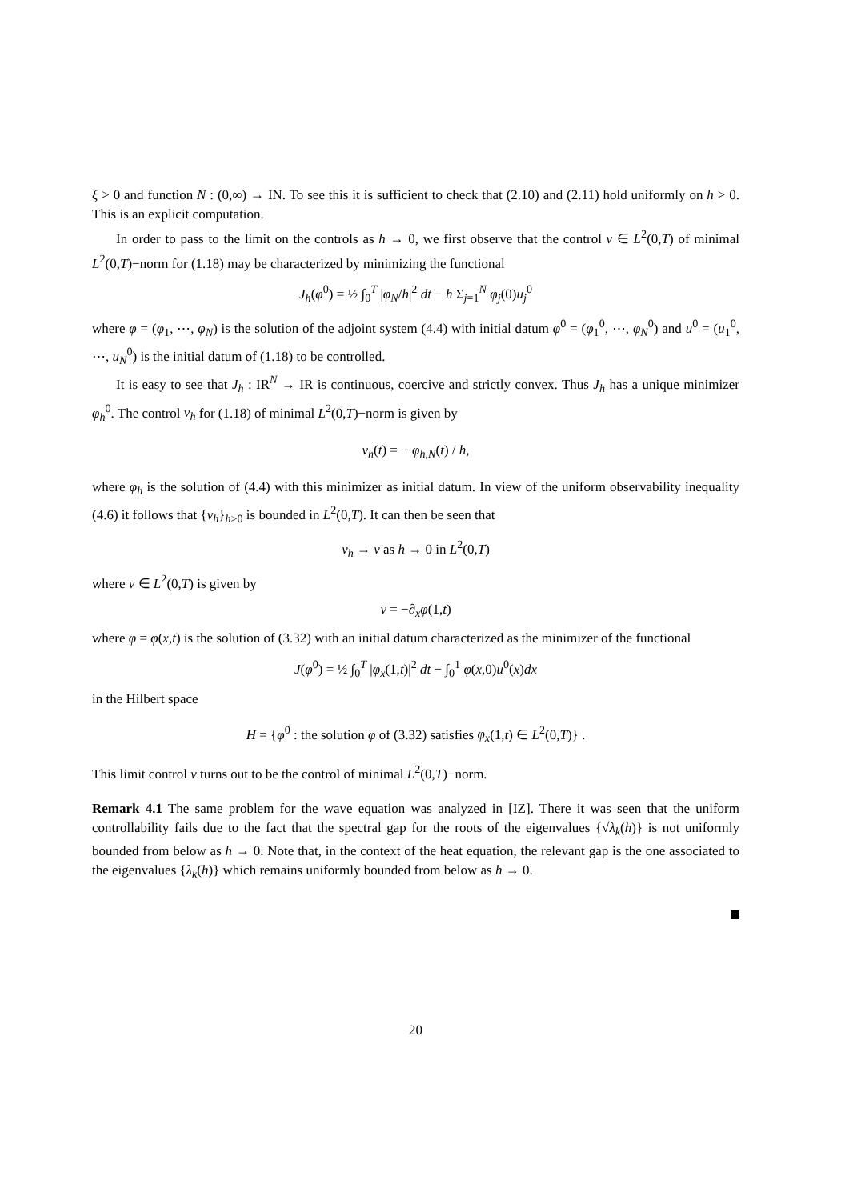ξ > 0 and function N : (0,∞) → IN. To see this it is sufficient to check that (2.10) and (2.11) hold uniformly on h > 0. This is an explicit computation.
In order to pass to the limit on the controls as h → 0, we first observe that the control v ∈ L<sup>2</sup>(0,T) of minimal L<sup>2</sup>(0,T)−norm for (1.18) may be characterized by minimizing the functional
J<sub>h</sub>(φ<sup>0</sup>) = ½ ∫<sub>0</sub><sup>T</sup> |φ<sub>N</sub>/h|<sup>2</sup> dt − h Σ<sub>j=1</sub><sup>N</sup> φ<sub>j</sub>(0)u<sub>j</sub><sup>0</sup>
where φ = (φ<sub>1</sub>, ⋯, φ<sub>N</sub>) is the solution of the adjoint system (4.4) with initial datum φ<sup>0</sup> = (φ<sub>1</sub><sup>0</sup>, ⋯, φ<sub>N</sub><sup>0</sup>) and u<sup>0</sup> = (u<sub>1</sub><sup>0</sup>, ⋯, u<sub>N</sub><sup>0</sup>) is the initial datum of (1.18) to be controlled.
It is easy to see that J<sub>h</sub> : IR<sup>N</sup> → IR is continuous, coercive and strictly convex. Thus J<sub>h</sub> has a unique minimizer φ<sub>h</sub><sup>0</sup>. The control v<sub>h</sub> for (1.18) of minimal L<sup>2</sup>(0,T)−norm is given by
v<sub>h</sub>(t) = − φ<sub>h,N</sub>(t) / h,
where φ<sub>h</sub> is the solution of (4.4) with this minimizer as initial datum. In view of the uniform observability inequality (4.6) it follows that {v<sub>h</sub>}<sub>h>0</sub> is bounded in L<sup>2</sup>(0,T). It can then be seen that
v<sub>h</sub> → v as h → 0 in L<sup>2</sup>(0,T)
where v ∈ L<sup>2</sup>(0,T) is given by
v = −∂<sub>x</sub>φ(1,t)
where φ = φ(x,t) is the solution of (3.32) with an initial datum characterized as the minimizer of the functional
J(φ<sup>0</sup>) = ½ ∫<sub>0</sub><sup>T</sup> |φ<sub>x</sub>(1,t)|<sup>2</sup> dt − ∫<sub>0</sub><sup>1</sup> φ(x,0)u<sup>0</sup>(x)dx
in the Hilbert space
H = {φ<sup>0</sup> : the solution φ of (3.32) satisfies φ<sub>x</sub>(1,t) ∈ L<sup>2</sup>(0,T)} .
This limit control v turns out to be the control of minimal L<sup>2</sup>(0,T)−norm.
Remark 4.1 The same problem for the wave equation was analyzed in [IZ]. There it was seen that the uniform controllability fails due to the fact that the spectral gap for the roots of the eigenvalues {√λ<sub>k</sub>(h)} is not uniformly bounded from below as h → 0. Note that, in the context of the heat equation, the relevant gap is the one associated to the eigenvalues {λ<sub>k</sub>(h)} which remains uniformly bounded from below as h → 0.
20